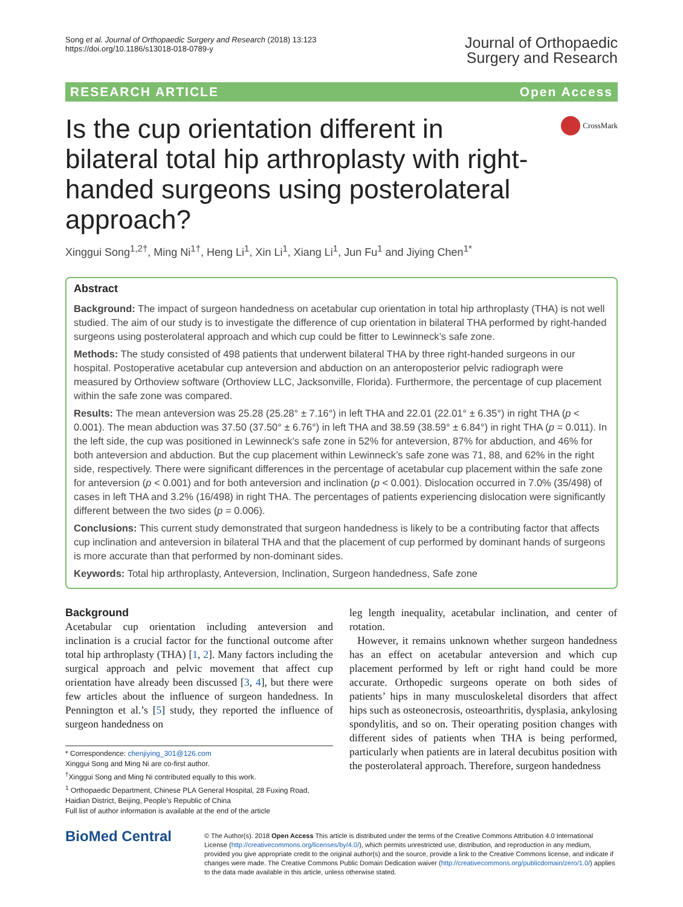Song et al. Journal of Orthopaedic Surgery and Research (2018) 13:123
https://doi.org/10.1186/s13018-018-0789-y
Journal of Orthopaedic
Surgery and Research
RESEARCH ARTICLE Open Access
Is the cup orientation different in bilateral total hip arthroplasty with right-handed surgeons using posterolateral approach?
CrossMark
Xinggui Song<sup>1,2†</sup>, Ming Ni<sup>1†</sup>, Heng Li<sup>1</sup>, Xin Li<sup>1</sup>, Xiang Li<sup>1</sup>, Jun Fu<sup>1</sup> and Jiying Chen<sup>1*</sup>
Abstract
Background: The impact of surgeon handedness on acetabular cup orientation in total hip arthroplasty (THA) is not well studied. The aim of our study is to investigate the difference of cup orientation in bilateral THA performed by right-handed surgeons using posterolateral approach and which cup could be fitter to Lewinneck’s safe zone.
Methods: The study consisted of 498 patients that underwent bilateral THA by three right-handed surgeons in our hospital. Postoperative acetabular cup anteversion and abduction on an anteroposterior pelvic radiograph were measured by Orthoview software (Orthoview LLC, Jacksonville, Florida). Furthermore, the percentage of cup placement within the safe zone was compared.
Results: The mean anteversion was 25.28 (25.28° ± 7.16°) in left THA and 22.01 (22.01° ± 6.35°) in right THA (p < 0.001). The mean abduction was 37.50 (37.50° ± 6.76°) in left THA and 38.59 (38.59° ± 6.84°) in right THA (p = 0.011). In the left side, the cup was positioned in Lewinneck’s safe zone in 52% for anteversion, 87% for abduction, and 46% for both anteversion and abduction. But the cup placement within Lewinneck’s safe zone was 71, 88, and 62% in the right side, respectively. There were significant differences in the percentage of acetabular cup placement within the safe zone for anteversion (p < 0.001) and for both anteversion and inclination (p < 0.001). Dislocation occurred in 7.0% (35/498) of cases in left THA and 3.2% (16/498) in right THA. The percentages of patients experiencing dislocation were significantly different between the two sides (p = 0.006).
Conclusions: This current study demonstrated that surgeon handedness is likely to be a contributing factor that affects cup inclination and anteversion in bilateral THA and that the placement of cup performed by dominant hands of surgeons is more accurate than that performed by non-dominant sides.
Keywords: Total hip arthroplasty, Anteversion, Inclination, Surgeon handedness, Safe zone
Background
Acetabular cup orientation including anteversion and inclination is a crucial factor for the functional outcome after total hip arthroplasty (THA) [1, 2]. Many factors including the surgical approach and pelvic movement that affect cup orientation have already been discussed [3, 4], but there were few articles about the influence of surgeon handedness. In Pennington et al.’s [5] study, they reported the influence of surgeon handedness on
* Correspondence: chenjiying_301@126.com
Xinggui Song and Ming Ni are co-first author.
<sup>†</sup> Xinggui Song and Ming Ni contributed equally to this work.
<sup>1</sup> Orthopaedic Department, Chinese PLA General Hospital, 28 Fuxing Road, Haidian District, Beijing, People’s Republic of China
Full list of author information is available at the end of the article
leg length inequality, acetabular inclination, and center of rotation.
However, it remains unknown whether surgeon handedness has an effect on acetabular anteversion and which cup placement performed by left or right hand could be more accurate. Orthopedic surgeons operate on both sides of patients’ hips in many musculoskeletal disorders that affect hips such as osteonecrosis, osteoarthritis, dysplasia, ankylosing spondylitis, and so on. Their operating position changes with different sides of patients when THA is being performed, particularly when patients are in lateral decubitus position with the posterolateral approach. Therefore, surgeon handedness
BioMed Central
© The Author(s). 2018 Open Access This article is distributed under the terms of the Creative Commons Attribution 4.0 International License (http://creativecommons.org/licenses/by/4.0/), which permits unrestricted use, distribution, and reproduction in any medium, provided you give appropriate credit to the original author(s) and the source, provide a link to the Creative Commons license, and indicate if changes were made. The Creative Commons Public Domain Dedication waiver (http://creativecommons.org/publicdomain/zero/1.0/) applies to the data made available in this article, unless otherwise stated.